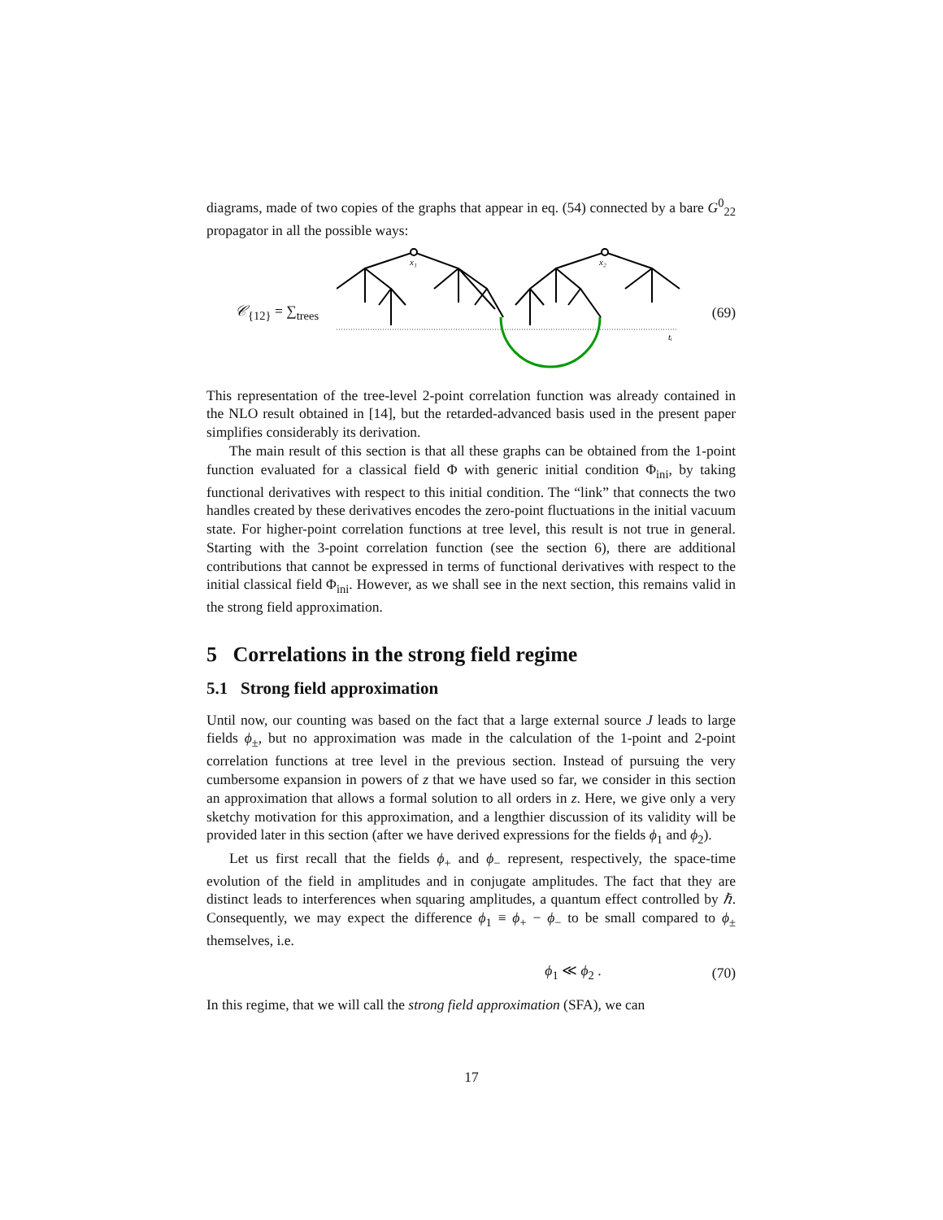diagrams, made of two copies of the graphs that appear in eq. (54) connected by a bare G<sup>0</sup><sub>22</sub> propagator in all the possible ways:
𝒞<sub>{12}</sub> = ∑<sub>trees</sub>
x₁
x₂
tᵢ
(69)
This representation of the tree-level 2-point correlation function was already contained in the NLO result obtained in [14], but the retarded-advanced basis used in the present paper simplifies considerably its derivation.
The main result of this section is that all these graphs can be obtained from the 1-point function evaluated for a classical field Φ with generic initial condition Φ<sub>ini</sub>, by taking functional derivatives with respect to this initial condition. The “link” that connects the two handles created by these derivatives encodes the zero-point fluctuations in the initial vacuum state. For higher-point correlation functions at tree level, this result is not true in general. Starting with the 3-point correlation function (see the section 6), there are additional contributions that cannot be expressed in terms of functional derivatives with respect to the initial classical field Φ<sub>ini</sub>. However, as we shall see in the next section, this remains valid in the strong field approximation.
5 Correlations in the strong field regime
5.1 Strong field approximation
Until now, our counting was based on the fact that a large external source J leads to large fields ϕ<sub>±</sub>, but no approximation was made in the calculation of the 1-point and 2-point correlation functions at tree level in the previous section. Instead of pursuing the very cumbersome expansion in powers of z that we have used so far, we consider in this section an approximation that allows a formal solution to all orders in z. Here, we give only a very sketchy motivation for this approximation, and a lengthier discussion of its validity will be provided later in this section (after we have derived expressions for the fields ϕ<sub>1</sub> and ϕ<sub>2</sub>).
Let us first recall that the fields ϕ<sub>+</sub> and ϕ<sub>−</sub> represent, respectively, the space-time evolution of the field in amplitudes and in conjugate amplitudes. The fact that they are distinct leads to interferences when squaring amplitudes, a quantum effect controlled by ℏ. Consequently, we may expect the difference ϕ<sub>1</sub> ≡ ϕ<sub>+</sub> − ϕ<sub>−</sub> to be small compared to ϕ<sub>±</sub> themselves, i.e.
ϕ<sub>1</sub> ≪ ϕ<sub>2</sub> . (70)
In this regime, that we will call the strong field approximation (SFA), we can
17